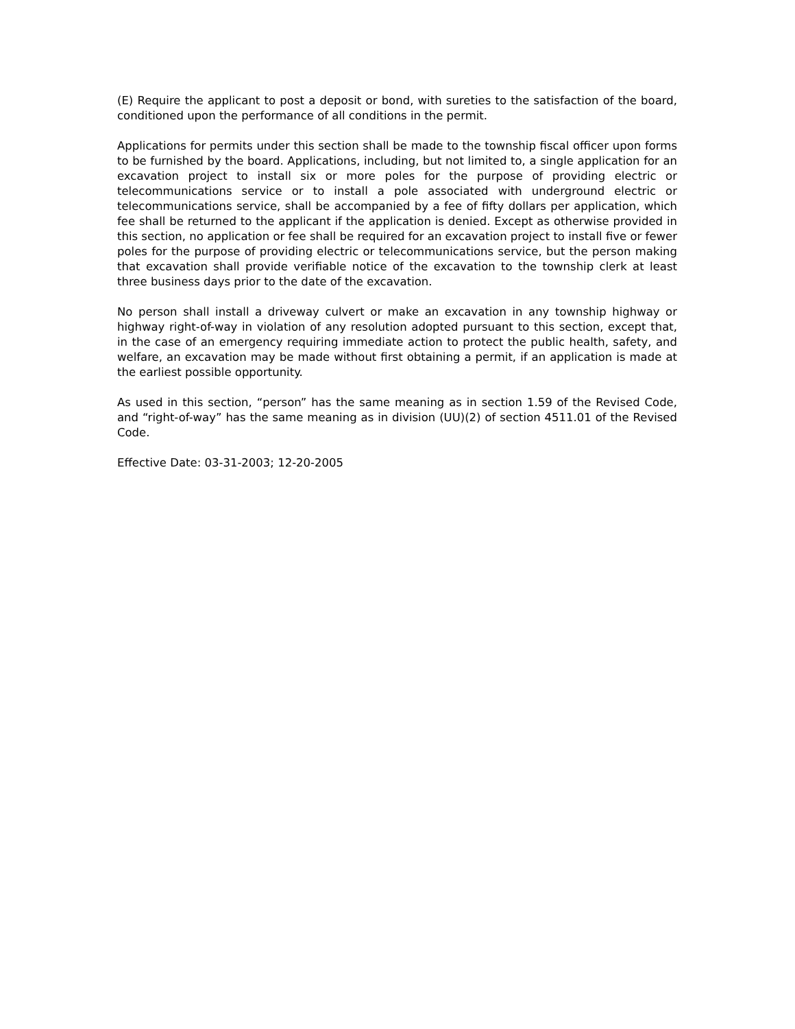(E) Require the applicant to post a deposit or bond, with sureties to the satisfaction of the board, conditioned upon the performance of all conditions in the permit.
Applications for permits under this section shall be made to the township fiscal officer upon forms to be furnished by the board. Applications, including, but not limited to, a single application for an excavation project to install six or more poles for the purpose of providing electric or telecommunications service or to install a pole associated with underground electric or telecommunications service, shall be accompanied by a fee of fifty dollars per application, which fee shall be returned to the applicant if the application is denied. Except as otherwise provided in this section, no application or fee shall be required for an excavation project to install five or fewer poles for the purpose of providing electric or telecommunications service, but the person making that excavation shall provide verifiable notice of the excavation to the township clerk at least three business days prior to the date of the excavation.
No person shall install a driveway culvert or make an excavation in any township highway or highway right-of-way in violation of any resolution adopted pursuant to this section, except that, in the case of an emergency requiring immediate action to protect the public health, safety, and welfare, an excavation may be made without first obtaining a permit, if an application is made at the earliest possible opportunity.
As used in this section, “person” has the same meaning as in section 1.59 of the Revised Code, and “right-of-way” has the same meaning as in division (UU)(2) of section 4511.01 of the Revised Code.
Effective Date: 03-31-2003; 12-20-2005